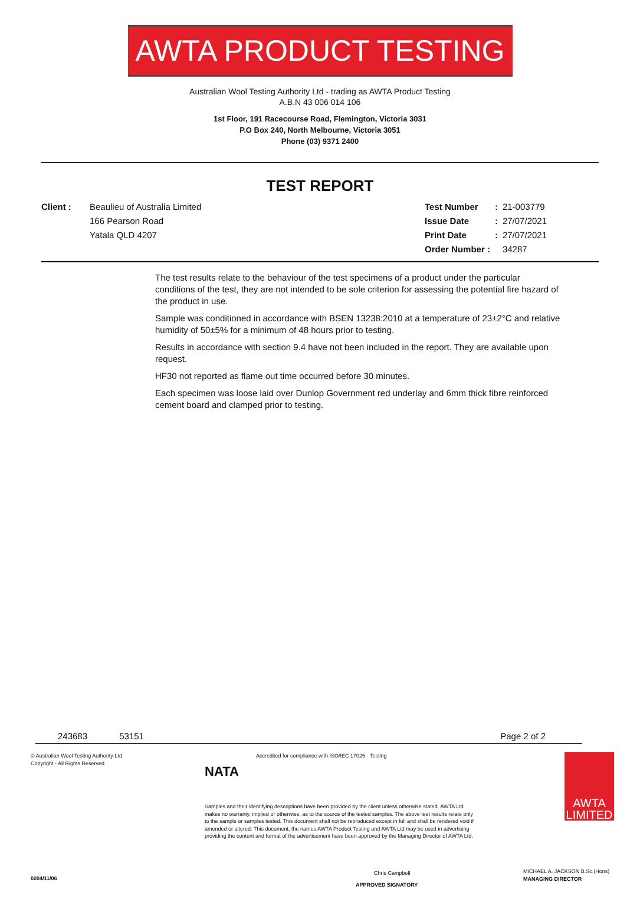AWTA PRODUCT TESTING
Australian Wool Testing Authority Ltd - trading as AWTA Product Testing
A.B.N 43 006 014 106
1st Floor, 191 Racecourse Road, Flemington, Victoria 3031
P.O Box 240, North Melbourne, Victoria 3051
Phone (03) 9371 2400
TEST REPORT
Client : Beaulieu of Australia Limited
166 Pearson Road
Yatala QLD 4207
| Test Number | : | 21-003779 |
| Issue Date | : | 27/07/2021 |
| Print Date | : | 27/07/2021 |
| Order Number : | | 34287 |
The test results relate to the behaviour of the test specimens of a product under the particular conditions of the test, they are not intended to be sole criterion for assessing the potential fire hazard of the product in use.
Sample was conditioned in accordance with BSEN 13238:2010 at a temperature of 23±2°C and relative humidity of 50±5% for a minimum of 48 hours prior to testing.
Results in accordance with section 9.4 have not been included in the report. They are available upon request.
HF30 not reported as flame out time occurred before 30 minutes.
Each specimen was loose laid over Dunlop Government red underlay and 6mm thick fibre reinforced cement board and clamped prior to testing.
243683 53151 Page 2 of 2
© Australian Wool Testing Authority Ltd
Copyright - All Rights Reserved
NATA Accredited for compliance with ISO/IEC 17025 - Testing
Samples and their identifying descriptions have been provided by the client unless otherwise stated. AWTA Ltd makes no warranty, implied or otherwise, as to the source of the tested samples. The above test results relate only to the sample or samples tested. This document shall not be reproduced except in full and shall be rendered void if amended or altered. This document, the names AWTA Product Testing and AWTA Ltd may be used in advertising providing the content and format of the advertisement have been approved by the Managing Director of AWTA Ltd.
Chris Campbell
APPROVED SIGNATORY
AWTA
LIMITED
MICHAEL A. JACKSON B.Sc.(Hons)
MANAGING DIRECTOR
0204/11/06